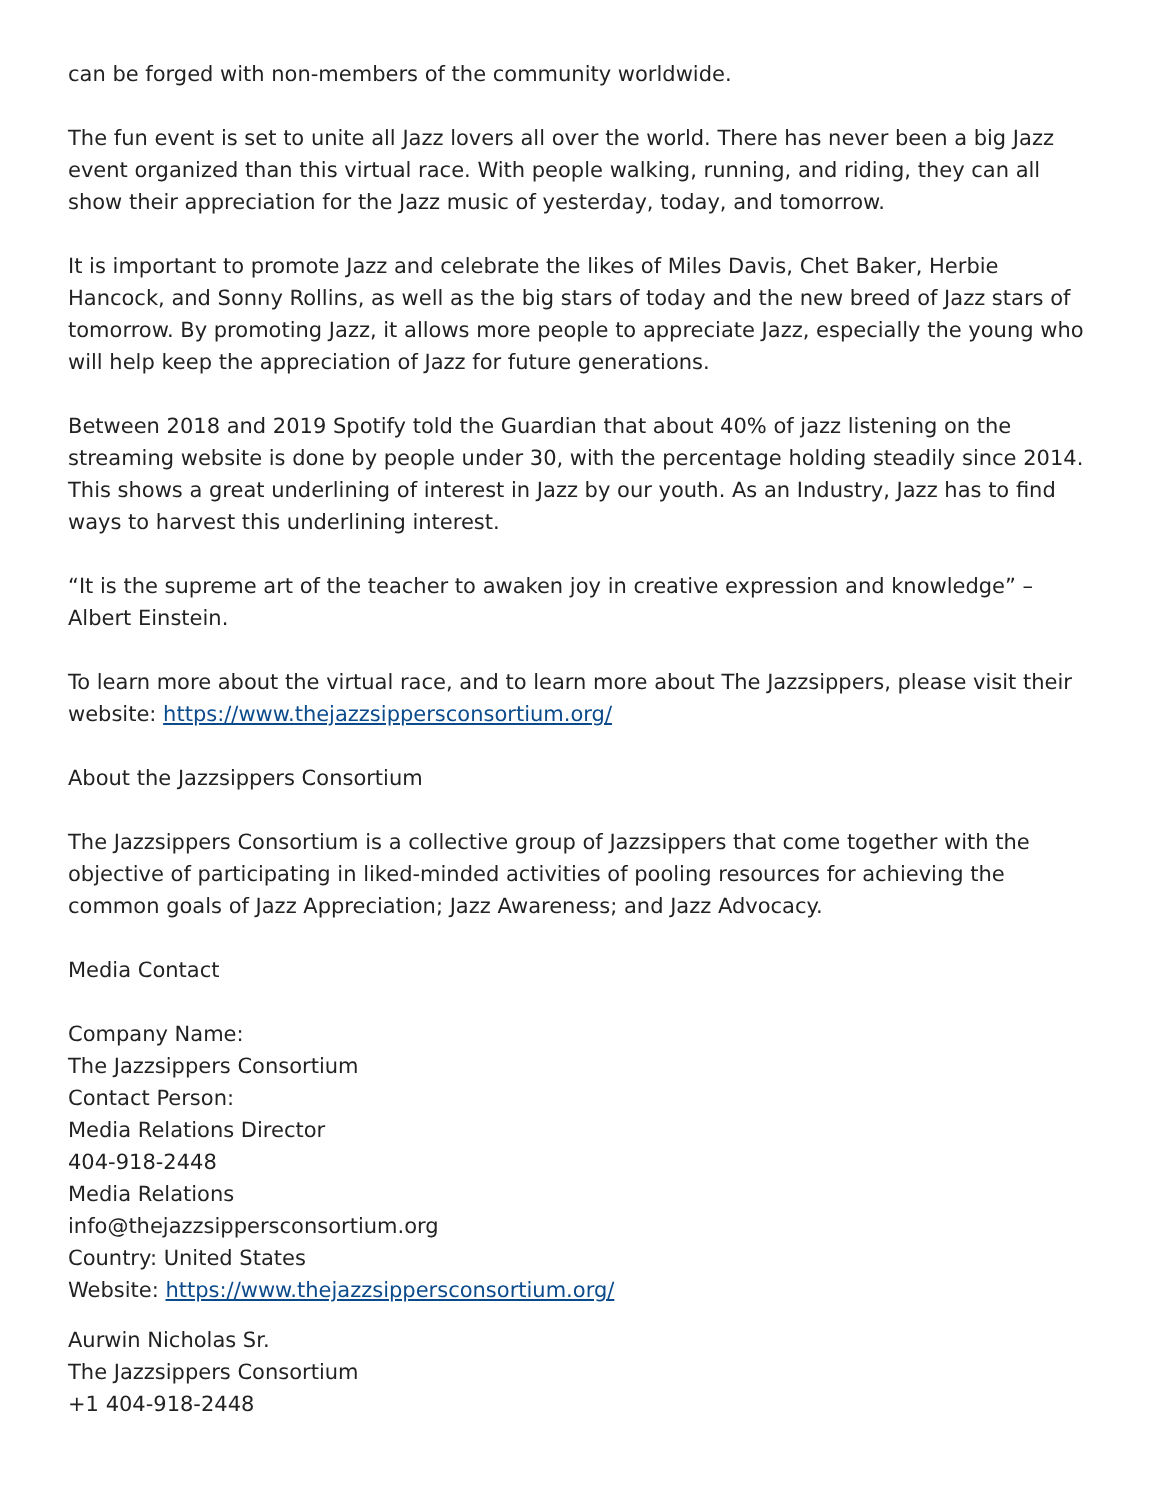can be forged with non-members of the community worldwide.
The fun event is set to unite all Jazz lovers all over the world. There has never been a big Jazz event organized than this virtual race. With people walking, running, and riding, they can all show their appreciation for the Jazz music of yesterday, today, and tomorrow.
It is important to promote Jazz and celebrate the likes of Miles Davis, Chet Baker, Herbie Hancock, and Sonny Rollins, as well as the big stars of today and the new breed of Jazz stars of tomorrow. By promoting Jazz, it allows more people to appreciate Jazz, especially the young who will help keep the appreciation of Jazz for future generations.
Between 2018 and 2019 Spotify told the Guardian that about 40% of jazz listening on the streaming website is done by people under 30, with the percentage holding steadily since 2014. This shows a great underlining of interest in Jazz by our youth. As an Industry, Jazz has to find ways to harvest this underlining interest.
“It is the supreme art of the teacher to awaken joy in creative expression and knowledge” – Albert Einstein.
To learn more about the virtual race, and to learn more about The Jazzsippers, please visit their website: https://www.thejazzsippersconsortium.org/
About the Jazzsippers Consortium
The Jazzsippers Consortium is a collective group of Jazzsippers that come together with the objective of participating in liked-minded activities of pooling resources for achieving the common goals of Jazz Appreciation; Jazz Awareness; and Jazz Advocacy.
Media Contact
Company Name:
The Jazzsippers Consortium
Contact Person:
Media Relations Director
404-918-2448
Media Relations
info@thejazzsippersconsortium.org
Country: United States
Website: https://www.thejazzsippersconsortium.org/
Aurwin Nicholas Sr.
The Jazzsippers Consortium
+1 404-918-2448